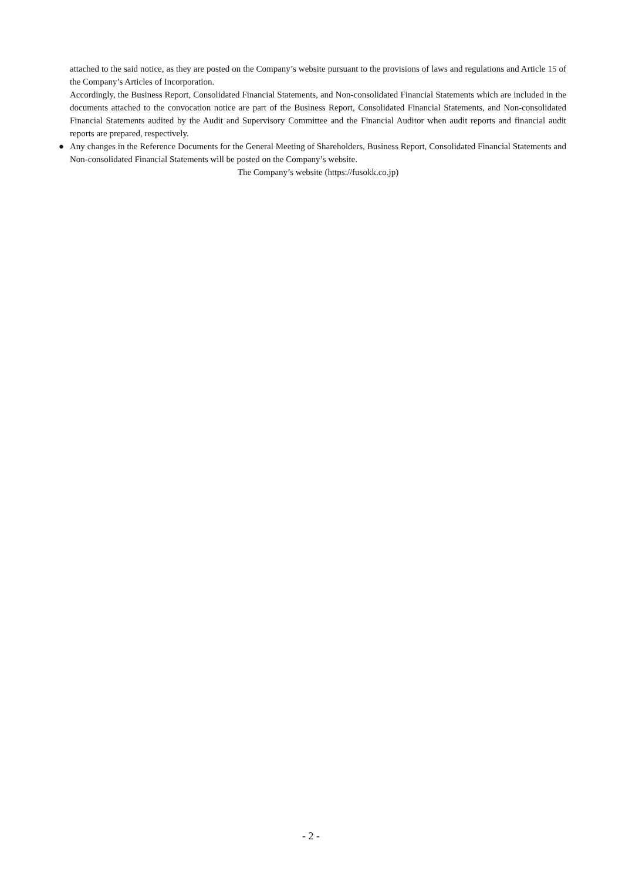attached to the said notice, as they are posted on the Company’s website pursuant to the provisions of laws and regulations and Article 15 of the Company’s Articles of Incorporation.
Accordingly, the Business Report, Consolidated Financial Statements, and Non-consolidated Financial Statements which are included in the documents attached to the convocation notice are part of the Business Report, Consolidated Financial Statements, and Non-consolidated Financial Statements audited by the Audit and Supervisory Committee and the Financial Auditor when audit reports and financial audit reports are prepared, respectively.
● Any changes in the Reference Documents for the General Meeting of Shareholders, Business Report, Consolidated Financial Statements and Non-consolidated Financial Statements will be posted on the Company’s website.
The Company’s website (https://fusokk.co.jp)
- 2 -